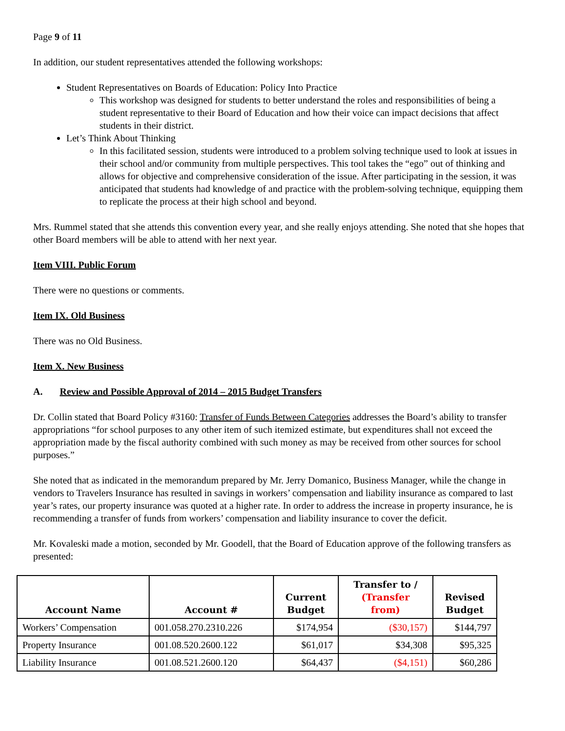Page 9 of 11
In addition, our student representatives attended the following workshops:
Student Representatives on Boards of Education: Policy Into Practice
This workshop was designed for students to better understand the roles and responsibilities of being a student representative to their Board of Education and how their voice can impact decisions that affect students in their district.
Let’s Think About Thinking
In this facilitated session, students were introduced to a problem solving technique used to look at issues in their school and/or community from multiple perspectives. This tool takes the “ego” out of thinking and allows for objective and comprehensive consideration of the issue. After participating in the session, it was anticipated that students had knowledge of and practice with the problem-solving technique, equipping them to replicate the process at their high school and beyond.
Mrs. Rummel stated that she attends this convention every year, and she really enjoys attending. She noted that she hopes that other Board members will be able to attend with her next year.
Item VIII. Public Forum
There were no questions or comments.
Item IX. Old Business
There was no Old Business.
Item X. New Business
A. Review and Possible Approval of 2014 – 2015 Budget Transfers
Dr. Collin stated that Board Policy #3160: Transfer of Funds Between Categories addresses the Board’s ability to transfer appropriations “for school purposes to any other item of such itemized estimate, but expenditures shall not exceed the appropriation made by the fiscal authority combined with such money as may be received from other sources for school purposes.”
She noted that as indicated in the memorandum prepared by Mr. Jerry Domanico, Business Manager, while the change in vendors to Travelers Insurance has resulted in savings in workers’ compensation and liability insurance as compared to last year’s rates, our property insurance was quoted at a higher rate. In order to address the increase in property insurance, he is recommending a transfer of funds from workers’ compensation and liability insurance to cover the deficit.
Mr. Kovaleski made a motion, seconded by Mr. Goodell, that the Board of Education approve of the following transfers as presented:
| Account Name | Account # | Current Budget | Transfer to / (Transfer from) | Revised Budget |
| --- | --- | --- | --- | --- |
| Workers’ Compensation | 001.058.270.2310.226 | $174,954 | ($30,157) | $144,797 |
| Property Insurance | 001.08.520.2600.122 | $61,017 | $34,308 | $95,325 |
| Liability Insurance | 001.08.521.2600.120 | $64,437 | ($4,151) | $60,286 |